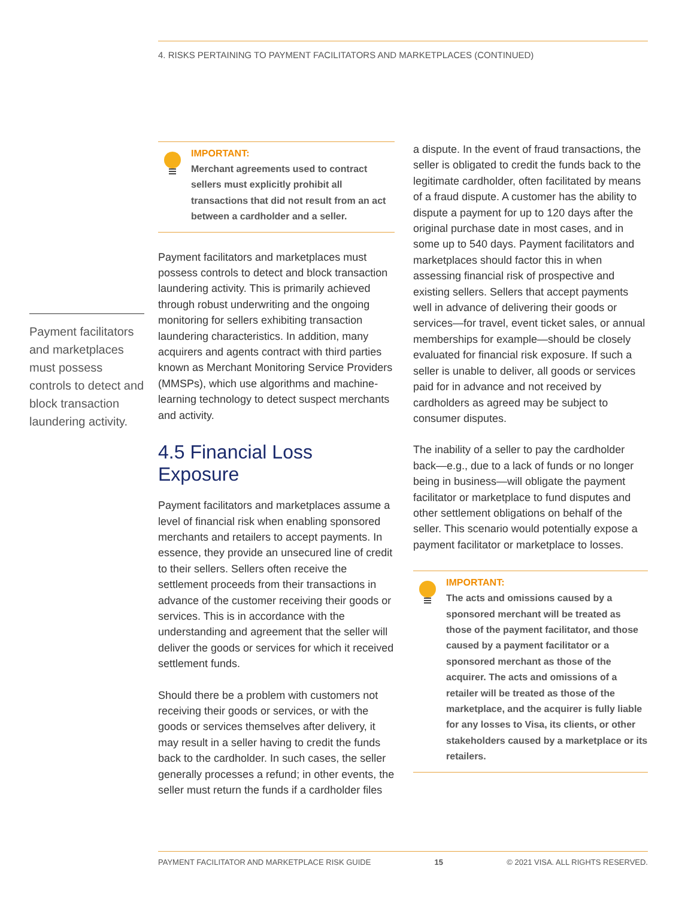4. RISKS PERTAINING TO PAYMENT FACILITATORS AND MARKETPLACES (CONTINUED)
Payment facilitators and marketplaces must possess controls to detect and block transaction laundering activity.
IMPORTANT:
Merchant agreements used to contract sellers must explicitly prohibit all transactions that did not result from an act between a cardholder and a seller.
Payment facilitators and marketplaces must possess controls to detect and block transaction laundering activity. This is primarily achieved through robust underwriting and the ongoing monitoring for sellers exhibiting transaction laundering characteristics. In addition, many acquirers and agents contract with third parties known as Merchant Monitoring Service Providers (MMSPs), which use algorithms and machine-learning technology to detect suspect merchants and activity.
4.5 Financial Loss Exposure
Payment facilitators and marketplaces assume a level of financial risk when enabling sponsored merchants and retailers to accept payments. In essence, they provide an unsecured line of credit to their sellers. Sellers often receive the settlement proceeds from their transactions in advance of the customer receiving their goods or services. This is in accordance with the understanding and agreement that the seller will deliver the goods or services for which it received settlement funds.
Should there be a problem with customers not receiving their goods or services, or with the goods or services themselves after delivery, it may result in a seller having to credit the funds back to the cardholder. In such cases, the seller generally processes a refund; in other events, the seller must return the funds if a cardholder files
a dispute. In the event of fraud transactions, the seller is obligated to credit the funds back to the legitimate cardholder, often facilitated by means of a fraud dispute. A customer has the ability to dispute a payment for up to 120 days after the original purchase date in most cases, and in some up to 540 days. Payment facilitators and marketplaces should factor this in when assessing financial risk of prospective and existing sellers. Sellers that accept payments well in advance of delivering their goods or services—for travel, event ticket sales, or annual memberships for example—should be closely evaluated for financial risk exposure. If such a seller is unable to deliver, all goods or services paid for in advance and not received by cardholders as agreed may be subject to consumer disputes.
The inability of a seller to pay the cardholder back—e.g., due to a lack of funds or no longer being in business—will obligate the payment facilitator or marketplace to fund disputes and other settlement obligations on behalf of the seller. This scenario would potentially expose a payment facilitator or marketplace to losses.
IMPORTANT:
The acts and omissions caused by a sponsored merchant will be treated as those of the payment facilitator, and those caused by a payment facilitator or a sponsored merchant as those of the acquirer. The acts and omissions of a retailer will be treated as those of the marketplace, and the acquirer is fully liable for any losses to Visa, its clients, or other stakeholders caused by a marketplace or its retailers.
PAYMENT FACILITATOR AND MARKETPLACE RISK GUIDE 15 © 2021 VISA. ALL RIGHTS RESERVED.